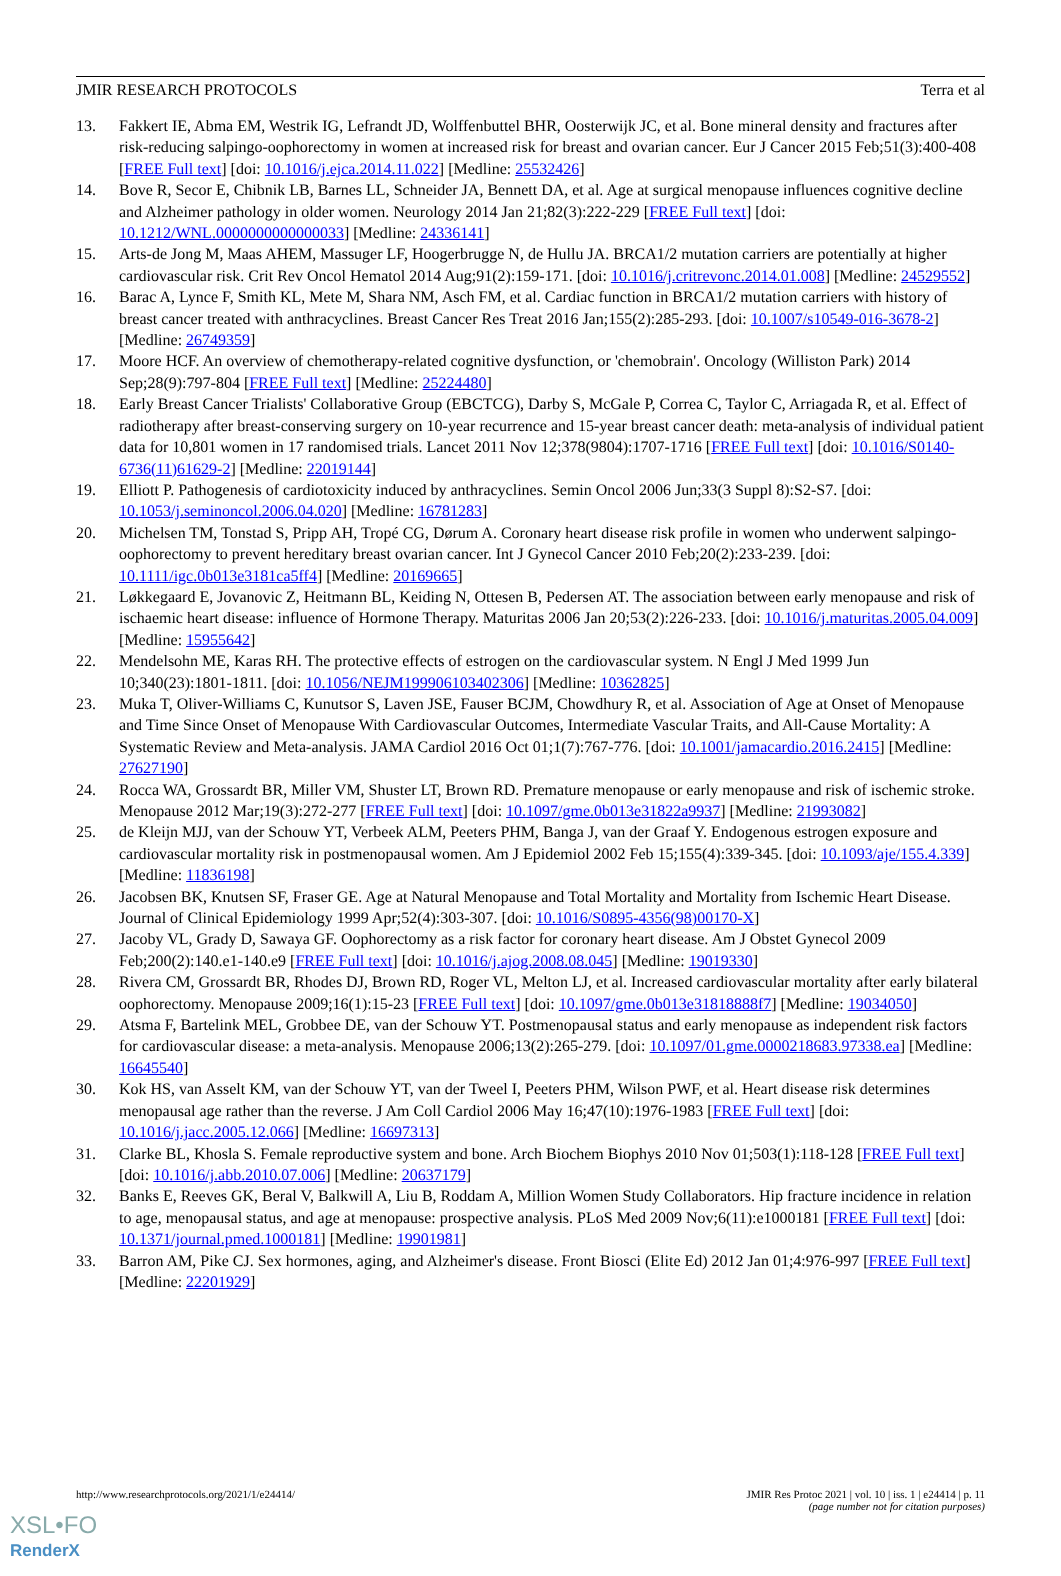JMIR RESEARCH PROTOCOLS Terra et al
13. Fakkert IE, Abma EM, Westrik IG, Lefrandt JD, Wolffenbuttel BHR, Oosterwijk JC, et al. Bone mineral density and fractures after risk-reducing salpingo-oophorectomy in women at increased risk for breast and ovarian cancer. Eur J Cancer 2015 Feb;51(3):400-408 [FREE Full text] [doi: 10.1016/j.ejca.2014.11.022] [Medline: 25532426]
14. Bove R, Secor E, Chibnik LB, Barnes LL, Schneider JA, Bennett DA, et al. Age at surgical menopause influences cognitive decline and Alzheimer pathology in older women. Neurology 2014 Jan 21;82(3):222-229 [FREE Full text] [doi: 10.1212/WNL.0000000000000033] [Medline: 24336141]
15. Arts-de Jong M, Maas AHEM, Massuger LF, Hoogerbrugge N, de Hullu JA. BRCA1/2 mutation carriers are potentially at higher cardiovascular risk. Crit Rev Oncol Hematol 2014 Aug;91(2):159-171. [doi: 10.1016/j.critrevonc.2014.01.008] [Medline: 24529552]
16. Barac A, Lynce F, Smith KL, Mete M, Shara NM, Asch FM, et al. Cardiac function in BRCA1/2 mutation carriers with history of breast cancer treated with anthracyclines. Breast Cancer Res Treat 2016 Jan;155(2):285-293. [doi: 10.1007/s10549-016-3678-2] [Medline: 26749359]
17. Moore HCF. An overview of chemotherapy-related cognitive dysfunction, or 'chemobrain'. Oncology (Williston Park) 2014 Sep;28(9):797-804 [FREE Full text] [Medline: 25224480]
18. Early Breast Cancer Trialists' Collaborative Group (EBCTCG), Darby S, McGale P, Correa C, Taylor C, Arriagada R, et al. Effect of radiotherapy after breast-conserving surgery on 10-year recurrence and 15-year breast cancer death: meta-analysis of individual patient data for 10,801 women in 17 randomised trials. Lancet 2011 Nov 12;378(9804):1707-1716 [FREE Full text] [doi: 10.1016/S0140-6736(11)61629-2] [Medline: 22019144]
19. Elliott P. Pathogenesis of cardiotoxicity induced by anthracyclines. Semin Oncol 2006 Jun;33(3 Suppl 8):S2-S7. [doi: 10.1053/j.seminoncol.2006.04.020] [Medline: 16781283]
20. Michelsen TM, Tonstad S, Pripp AH, Tropé CG, Dørum A. Coronary heart disease risk profile in women who underwent salpingo-oophorectomy to prevent hereditary breast ovarian cancer. Int J Gynecol Cancer 2010 Feb;20(2):233-239. [doi: 10.1111/igc.0b013e3181ca5ff4] [Medline: 20169665]
21. Løkkegaard E, Jovanovic Z, Heitmann BL, Keiding N, Ottesen B, Pedersen AT. The association between early menopause and risk of ischaemic heart disease: influence of Hormone Therapy. Maturitas 2006 Jan 20;53(2):226-233. [doi: 10.1016/j.maturitas.2005.04.009] [Medline: 15955642]
22. Mendelsohn ME, Karas RH. The protective effects of estrogen on the cardiovascular system. N Engl J Med 1999 Jun 10;340(23):1801-1811. [doi: 10.1056/NEJM199906103402306] [Medline: 10362825]
23. Muka T, Oliver-Williams C, Kunutsor S, Laven JSE, Fauser BCJM, Chowdhury R, et al. Association of Age at Onset of Menopause and Time Since Onset of Menopause With Cardiovascular Outcomes, Intermediate Vascular Traits, and All-Cause Mortality: A Systematic Review and Meta-analysis. JAMA Cardiol 2016 Oct 01;1(7):767-776. [doi: 10.1001/jamacardio.2016.2415] [Medline: 27627190]
24. Rocca WA, Grossardt BR, Miller VM, Shuster LT, Brown RD. Premature menopause or early menopause and risk of ischemic stroke. Menopause 2012 Mar;19(3):272-277 [FREE Full text] [doi: 10.1097/gme.0b013e31822a9937] [Medline: 21993082]
25. de Kleijn MJJ, van der Schouw YT, Verbeek ALM, Peeters PHM, Banga J, van der Graaf Y. Endogenous estrogen exposure and cardiovascular mortality risk in postmenopausal women. Am J Epidemiol 2002 Feb 15;155(4):339-345. [doi: 10.1093/aje/155.4.339] [Medline: 11836198]
26. Jacobsen BK, Knutsen SF, Fraser GE. Age at Natural Menopause and Total Mortality and Mortality from Ischemic Heart Disease. Journal of Clinical Epidemiology 1999 Apr;52(4):303-307. [doi: 10.1016/S0895-4356(98)00170-X]
27. Jacoby VL, Grady D, Sawaya GF. Oophorectomy as a risk factor for coronary heart disease. Am J Obstet Gynecol 2009 Feb;200(2):140.e1-140.e9 [FREE Full text] [doi: 10.1016/j.ajog.2008.08.045] [Medline: 19019330]
28. Rivera CM, Grossardt BR, Rhodes DJ, Brown RD, Roger VL, Melton LJ, et al. Increased cardiovascular mortality after early bilateral oophorectomy. Menopause 2009;16(1):15-23 [FREE Full text] [doi: 10.1097/gme.0b013e31818888f7] [Medline: 19034050]
29. Atsma F, Bartelink MEL, Grobbee DE, van der Schouw YT. Postmenopausal status and early menopause as independent risk factors for cardiovascular disease: a meta-analysis. Menopause 2006;13(2):265-279. [doi: 10.1097/01.gme.0000218683.97338.ea] [Medline: 16645540]
30. Kok HS, van Asselt KM, van der Schouw YT, van der Tweel I, Peeters PHM, Wilson PWF, et al. Heart disease risk determines menopausal age rather than the reverse. J Am Coll Cardiol 2006 May 16;47(10):1976-1983 [FREE Full text] [doi: 10.1016/j.jacc.2005.12.066] [Medline: 16697313]
31. Clarke BL, Khosla S. Female reproductive system and bone. Arch Biochem Biophys 2010 Nov 01;503(1):118-128 [FREE Full text] [doi: 10.1016/j.abb.2010.07.006] [Medline: 20637179]
32. Banks E, Reeves GK, Beral V, Balkwill A, Liu B, Roddam A, Million Women Study Collaborators. Hip fracture incidence in relation to age, menopausal status, and age at menopause: prospective analysis. PLoS Med 2009 Nov;6(11):e1000181 [FREE Full text] [doi: 10.1371/journal.pmed.1000181] [Medline: 19901981]
33. Barron AM, Pike CJ. Sex hormones, aging, and Alzheimer's disease. Front Biosci (Elite Ed) 2012 Jan 01;4:976-997 [FREE Full text] [Medline: 22201929]
http://www.researchprotocols.org/2021/1/e24414/ JMIR Res Protoc 2021 | vol. 10 | iss. 1 | e24414 | p. 11
(page number not for citation purposes)
XSL•FO
RenderX